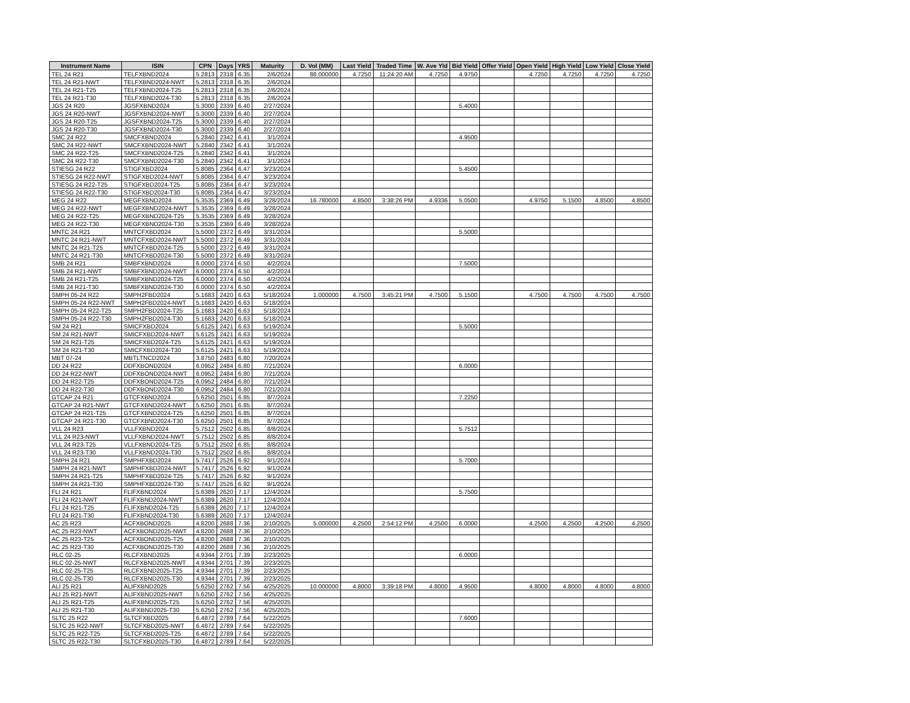| Instrument Name | ISIN | CPN | Days | YRS | Maturity | D. Vol (MM) | Last Yield | Traded Time | W. Ave Yld | Bid Yield | Offer Yield | Open Yield | High Yield | Low Yield | Close Yield |
| --- | --- | --- | --- | --- | --- | --- | --- | --- | --- | --- | --- | --- | --- | --- | --- |
| TEL 24 R21 | TELFXBND2024 | 5.2813 | 2318 | 6.35 | 2/6/2024 | 88.000000 | 4.7250 | 11:24:20 AM | 4.7250 | 4.9750 | | 4.7250 | 4.7250 | 4.7250 | 4.7250 |
| TEL 24 R21-NWT | TELFXBND2024-NWT | 5.2813 | 2318 | 6.35 | 2/6/2024 | | | | | | | | | | |
| TEL 24 R21-T25 | TELFXBND2024-T25 | 5.2813 | 2318 | 6.35 | 2/6/2024 | | | | | | | | | | |
| TEL 24 R21-T30 | TELFXBND2024-T30 | 5.2813 | 2318 | 6.35 | 2/6/2024 | | | | | | | | | | |
| JGS 24 R20 | JGSFXBND2024 | 5.3000 | 2339 | 6.40 | 2/27/2024 | | | | | 5.4000 | | | | | |
| JGS 24 R20-NWT | JGSFXBND2024-NWT | 5.3000 | 2339 | 6.40 | 2/27/2024 | | | | | | | | | | |
| JGS 24 R20-T25 | JGSFXBND2024-T25 | 5.3000 | 2339 | 6.40 | 2/27/2024 | | | | | | | | | | |
| JGS 24 R20-T30 | JGSFXBND2024-T30 | 5.3000 | 2339 | 6.40 | 2/27/2024 | | | | | | | | | | |
| SMC 24 R22 | SMCFXBND2024 | 5.2840 | 2342 | 6.41 | 3/1/2024 | | | | | 4.9500 | | | | | |
| SMC 24 R22-NWT | SMCFXBND2024-NWT | 5.2840 | 2342 | 6.41 | 3/1/2024 | | | | | | | | | | |
| SMC 24 R22-T25 | SMCFXBND2024-T25 | 5.2840 | 2342 | 6.41 | 3/1/2024 | | | | | | | | | | |
| SMC 24 R22-T30 | SMCFXBND2024-T30 | 5.2840 | 2342 | 6.41 | 3/1/2024 | | | | | | | | | | |
| STIESG 24 R22 | STIGFXBD2024 | 5.8085 | 2364 | 6.47 | 3/23/2024 | | | | | 5.4500 | | | | | |
| STIESG 24 R22-NWT | STIGFXBD2024-NWT | 5.8085 | 2364 | 6.47 | 3/23/2024 | | | | | | | | | | |
| STIESG 24 R22-T25 | STIGFXBD2024-T25 | 5.8085 | 2364 | 6.47 | 3/23/2024 | | | | | | | | | | |
| STIESG 24 R22-T30 | STIGFXBD2024-T30 | 5.8085 | 2364 | 6.47 | 3/23/2024 | | | | | | | | | | |
| MEG 24 R22 | MEGFXBND2024 | 5.3535 | 2369 | 6.49 | 3/28/2024 | 16.780000 | 4.8500 | 3:38:26 PM | 4.9336 | 5.0500 | | 4.9750 | 5.1500 | 4.8500 | 4.8500 |
| MEG 24 R22-NWT | MEGFXBND2024-NWT | 5.3535 | 2369 | 6.49 | 3/28/2024 | | | | | | | | | | |
| MEG 24 R22-T25 | MEGFXBND2024-T25 | 5.3535 | 2369 | 6.49 | 3/28/2024 | | | | | | | | | | |
| MEG 24 R22-T30 | MEGFXBND2024-T30 | 5.3535 | 2369 | 6.49 | 3/28/2024 | | | | | | | | | | |
| MNTC 24 R21 | MNTCFXBD2024 | 5.5000 | 2372 | 6.49 | 3/31/2024 | | | | | 5.5000 | | | | | |
| MNTC 24 R21-NWT | MNTCFXBD2024-NWT | 5.5000 | 2372 | 6.49 | 3/31/2024 | | | | | | | | | | |
| MNTC 24 R21-T25 | MNTCFXBD2024-T25 | 5.5000 | 2372 | 6.49 | 3/31/2024 | | | | | | | | | | |
| MNTC 24 R21-T30 | MNTCFXBD2024-T30 | 5.5000 | 2372 | 6.49 | 3/31/2024 | | | | | | | | | | |
| SMB 24 R21 | SMBFXBND2024 | 6.0000 | 2374 | 6.50 | 4/2/2024 | | | | | 7.5000 | | | | | |
| SMB 24 R21-NWT | SMBFXBND2024-NWT | 6.0000 | 2374 | 6.50 | 4/2/2024 | | | | | | | | | | |
| SMB 24 R21-T25 | SMBFXBND2024-T25 | 6.0000 | 2374 | 6.50 | 4/2/2024 | | | | | | | | | | |
| SMB 24 R21-T30 | SMBFXBND2024-T30 | 6.0000 | 2374 | 6.50 | 4/2/2024 | | | | | | | | | | |
| SMPH 05-24 R22 | SMPH2FBD2024 | 5.1683 | 2420 | 6.63 | 5/18/2024 | 1.000000 | 4.7500 | 3:45:21 PM | 4.7500 | 5.1500 | | 4.7500 | 4.7500 | 4.7500 | 4.7500 |
| SMPH 05-24 R22-NWT | SMPH2FBD2024-NWT | 5.1683 | 2420 | 6.63 | 5/18/2024 | | | | | | | | | | |
| SMPH 05-24 R22-T25 | SMPH2FBD2024-T25 | 5.1683 | 2420 | 6.63 | 5/18/2024 | | | | | | | | | | |
| SMPH 05-24 R22-T30 | SMPH2FBD2024-T30 | 5.1683 | 2420 | 6.63 | 5/18/2024 | | | | | | | | | | |
| SM 24 R21 | SMICFXBD2024 | 5.6125 | 2421 | 6.63 | 5/19/2024 | | | | | 5.5000 | | | | | |
| SM 24 R21-NWT | SMICFXBD2024-NWT | 5.6125 | 2421 | 6.63 | 5/19/2024 | | | | | | | | | | |
| SM 24 R21-T25 | SMICFXBD2024-T25 | 5.6125 | 2421 | 6.63 | 5/19/2024 | | | | | | | | | | |
| SM 24 R21-T30 | SMICFXBD2024-T30 | 5.6125 | 2421 | 6.63 | 5/19/2024 | | | | | | | | | | |
| MBT 07-24 | MBTLTNCD2024 | 3.8750 | 2483 | 6.80 | 7/20/2024 | | | | | | | | | | |
| DD 24 R22 | DDFXBOND2024 | 6.0952 | 2484 | 6.80 | 7/21/2024 | | | | | 6.0000 | | | | | |
| DD 24 R22-NWT | DDFXBOND2024-NWT | 6.0952 | 2484 | 6.80 | 7/21/2024 | | | | | | | | | | |
| DD 24 R22-T25 | DDFXBOND2024-T25 | 6.0952 | 2484 | 6.80 | 7/21/2024 | | | | | | | | | | |
| DD 24 R22-T30 | DDFXBOND2024-T30 | 6.0952 | 2484 | 6.80 | 7/21/2024 | | | | | | | | | | |
| GTCAP 24 R21 | GTCFXBND2024 | 5.6250 | 2501 | 6.85 | 8/7/2024 | | | | | 7.2250 | | | | | |
| GTCAP 24 R21-NWT | GTCFXBND2024-NWT | 5.6250 | 2501 | 6.85 | 8/7/2024 | | | | | | | | | | |
| GTCAP 24 R21-T25 | GTCFXBND2024-T25 | 5.6250 | 2501 | 6.85 | 8/7/2024 | | | | | | | | | | |
| GTCAP 24 R21-T30 | GTCFXBND2024-T30 | 5.6250 | 2501 | 6.85 | 8/7/2024 | | | | | | | | | | |
| VLL 24 R23 | VLLFXBND2024 | 5.7512 | 2502 | 6.85 | 8/8/2024 | | | | | 5.7512 | | | | | |
| VLL 24 R23-NWT | VLLFXBND2024-NWT | 5.7512 | 2502 | 6.85 | 8/8/2024 | | | | | | | | | | |
| VLL 24 R23-T25 | VLLFXBND2024-T25 | 5.7512 | 2502 | 6.85 | 8/8/2024 | | | | | | | | | | |
| VLL 24 R23-T30 | VLLFXBND2024-T30 | 5.7512 | 2502 | 6.85 | 8/8/2024 | | | | | | | | | | |
| SMPH 24 R21 | SMPHFXBD2024 | 5.7417 | 2526 | 6.92 | 9/1/2024 | | | | | 5.7000 | | | | | |
| SMPH 24 R21-NWT | SMPHFXBD2024-NWT | 5.7417 | 2526 | 6.92 | 9/1/2024 | | | | | | | | | | |
| SMPH 24 R21-T25 | SMPHFXBD2024-T25 | 5.7417 | 2526 | 6.92 | 9/1/2024 | | | | | | | | | | |
| SMPH 24 R21-T30 | SMPHFXBD2024-T30 | 5.7417 | 2526 | 6.92 | 9/1/2024 | | | | | | | | | | |
| FLI 24 R21 | FLIFXBND2024 | 5.6389 | 2620 | 7.17 | 12/4/2024 | | | | | 5.7500 | | | | | |
| FLI 24 R21-NWT | FLIFXBND2024-NWT | 5.6389 | 2620 | 7.17 | 12/4/2024 | | | | | | | | | | |
| FLI 24 R21-T25 | FLIFXBND2024-T25 | 5.6389 | 2620 | 7.17 | 12/4/2024 | | | | | | | | | | |
| FLI 24 R21-T30 | FLIFXBND2024-T30 | 5.6389 | 2620 | 7.17 | 12/4/2024 | | | | | | | | | | |
| AC 25 R23 | ACFXBOND2025 | 4.8200 | 2688 | 7.36 | 2/10/2025 | 5.000000 | 4.2500 | 2:54:12 PM | 4.2500 | 6.0000 | | 4.2500 | 4.2500 | 4.2500 | 4.2500 |
| AC 25 R23-NWT | ACFXBOND2025-NWT | 4.8200 | 2688 | 7.36 | 2/10/2025 | | | | | | | | | | |
| AC 25 R23-T25 | ACFXBOND2025-T25 | 4.8200 | 2688 | 7.36 | 2/10/2025 | | | | | | | | | | |
| AC 25 R23-T30 | ACFXBOND2025-T30 | 4.8200 | 2688 | 7.36 | 2/10/2025 | | | | | | | | | | |
| RLC 02-25 | RLCFXBND2025 | 4.9344 | 2701 | 7.39 | 2/23/2025 | | | | | 6.0000 | | | | | |
| RLC 02-25-NWT | RLCFXBND2025-NWT | 4.9344 | 2701 | 7.39 | 2/23/2025 | | | | | | | | | | |
| RLC 02-25-T25 | RLCFXBND2025-T25 | 4.9344 | 2701 | 7.39 | 2/23/2025 | | | | | | | | | | |
| RLC 02-25-T30 | RLCFXBND2025-T30 | 4.9344 | 2701 | 7.39 | 2/23/2025 | | | | | | | | | | |
| ALI 25 R21 | ALIFXBND2025 | 5.6250 | 2762 | 7.56 | 4/25/2025 | 10.000000 | 4.8000 | 3:39:18 PM | 4.8000 | 4.9500 | | 4.8000 | 4.8000 | 4.8000 | 4.8000 |
| ALI 25 R21-NWT | ALIFXBND2025-NWT | 5.6250 | 2762 | 7.56 | 4/25/2025 | | | | | | | | | | |
| ALI 25 R21-T25 | ALIFXBND2025-T25 | 5.6250 | 2762 | 7.56 | 4/25/2025 | | | | | | | | | | |
| ALI 25 R21-T30 | ALIFXBND2025-T30 | 5.6250 | 2762 | 7.56 | 4/25/2025 | | | | | | | | | | |
| SLTC 25 R22 | SLTCFXBD2025 | 6.4872 | 2789 | 7.64 | 5/22/2025 | | | | | 7.6000 | | | | | |
| SLTC 25 R22-NWT | SLTCFXBD2025-NWT | 6.4872 | 2789 | 7.64 | 5/22/2025 | | | | | | | | | | |
| SLTC 25 R22-T25 | SLTCFXBD2025-T25 | 6.4872 | 2789 | 7.64 | 5/22/2025 | | | | | | | | | | |
| SLTC 25 R22-T30 | SLTCFXBD2025-T30 | 6.4872 | 2789 | 7.64 | 5/22/2025 | | | | | | | | | | |